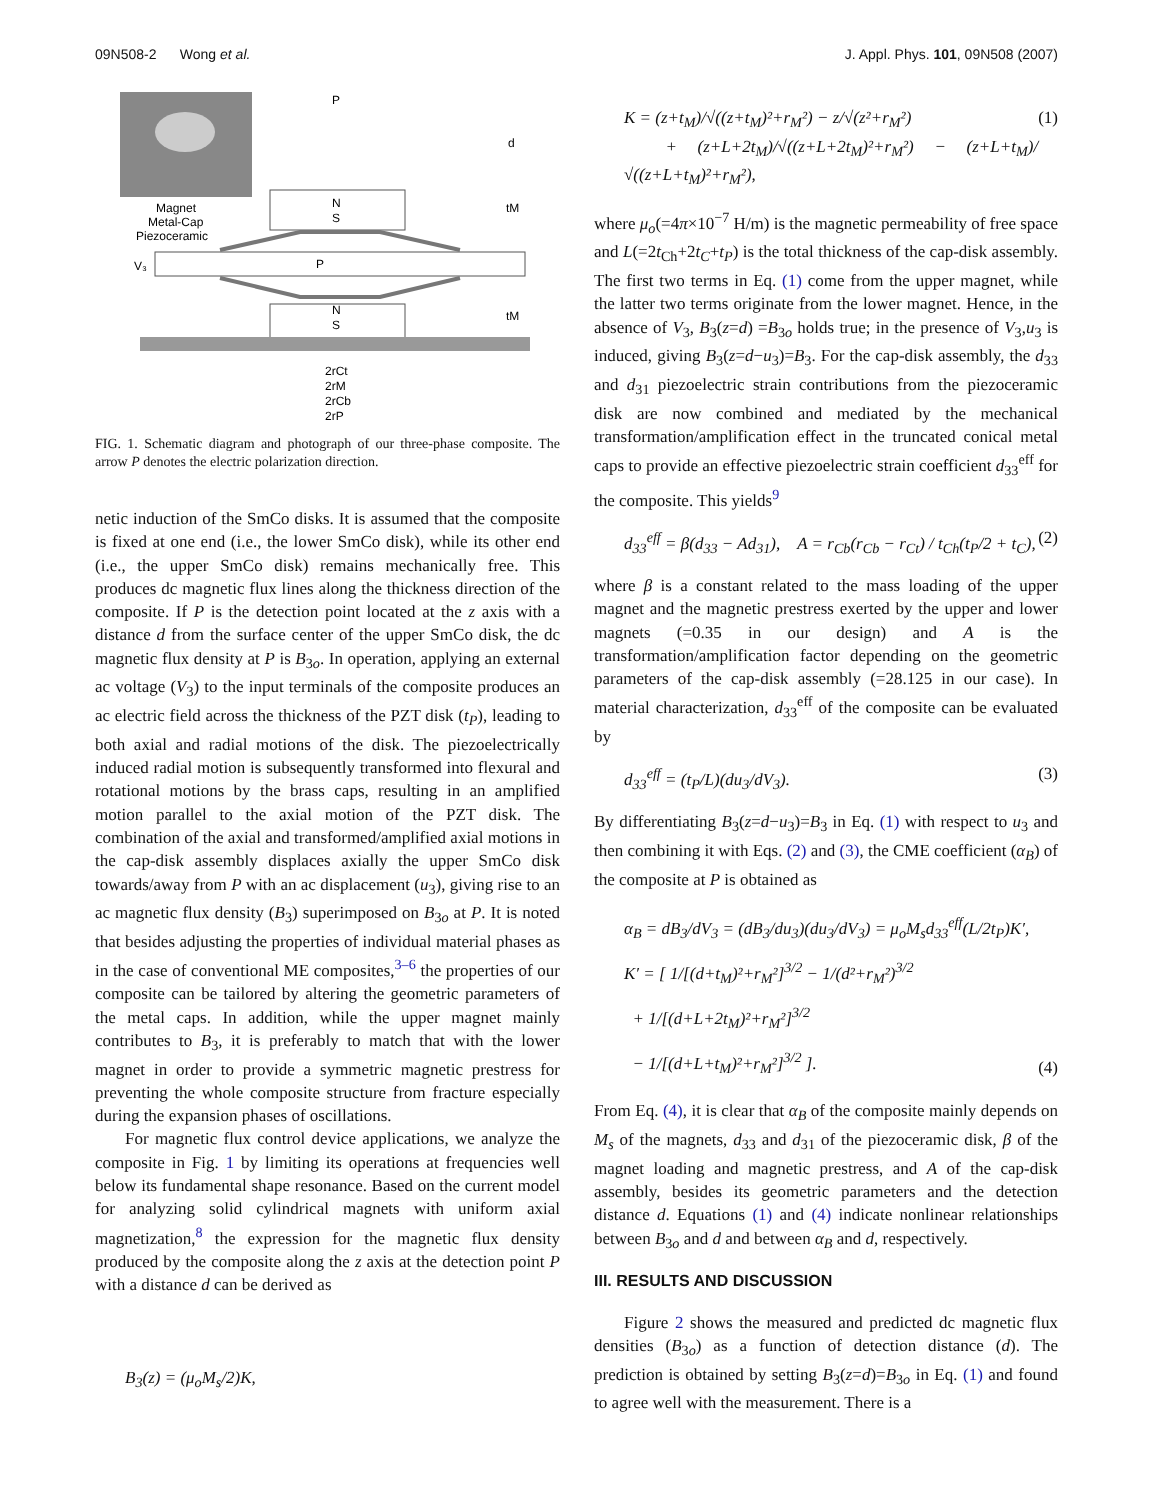09N508-2 Wong et al. J. Appl. Phys. 101, 09N508 (2007)
P
N
S
P
N
S
Magnet
Metal-Cap
Piezoceramic
V₃
d
tM
tM
2rCt
2rM
2rCb
2rP
FIG. 1. Schematic diagram and photograph of our three-phase composite. The arrow P denotes the electric polarization direction.
netic induction of the SmCo disks. It is assumed that the composite is fixed at one end (i.e., the lower SmCo disk), while its other end (i.e., the upper SmCo disk) remains mechanically free. This produces dc magnetic flux lines along the thickness direction of the composite. If P is the detection point located at the z axis with a distance d from the surface center of the upper SmCo disk, the dc magnetic flux density at P is B<sub>3o</sub>. In operation, applying an external ac voltage (V<sub>3</sub>) to the input terminals of the composite produces an ac electric field across the thickness of the PZT disk (t<sub>P</sub>), leading to both axial and radial motions of the disk. The piezoelectrically induced radial motion is subsequently transformed into flexural and rotational motions by the brass caps, resulting in an amplified motion parallel to the axial motion of the PZT disk. The combination of the axial and transformed/amplified axial motions in the cap-disk assembly displaces axially the upper SmCo disk towards/away from P with an ac displacement (u<sub>3</sub>), giving rise to an ac magnetic flux density (B<sub>3</sub>) superimposed on B<sub>3o</sub> at P. It is noted that besides adjusting the properties of individual material phases as in the case of conventional ME composites,<sup>3–6</sup> the properties of our composite can be tailored by altering the geometric parameters of the metal caps. In addition, while the upper magnet mainly contributes to B<sub>3</sub>, it is preferably to match that with the lower magnet in order to provide a symmetric magnetic prestress for preventing the whole composite structure from fracture especially during the expansion phases of oscillations.
For magnetic flux control device applications, we analyze the composite in Fig. 1 by limiting its operations at frequencies well below its fundamental shape resonance. Based on the current model for analyzing solid cylindrical magnets with uniform axial magnetization,<sup>8</sup> the expression for the magnetic flux density produced by the composite along the z axis at the detection point P with a distance d can be derived as
B<sub>3</sub>(z) = (μ<sub>o</sub>M<sub>s</sub>/2)K,
K = (z+t<sub>M</sub>)/√((z+t<sub>M</sub>)²+r<sub>M</sub>²) − z/√(z²+r<sub>M</sub>²)
+ (z+L+2t<sub>M</sub>)/√((z+L+2t<sub>M</sub>)²+r<sub>M</sub>²) − (z+L+t<sub>M</sub>)/√((z+L+t<sub>M</sub>)²+r<sub>M</sub>²), (1)
where μ<sub>o</sub>(=4π×10<sup>−7</sup> H/m) is the magnetic permeability of free space and L(=2t<sub>Ch</sub>+2t<sub>C</sub>+t<sub>P</sub>) is the total thickness of the cap-disk assembly. The first two terms in Eq. (1) come from the upper magnet, while the latter two terms originate from the lower magnet. Hence, in the absence of V<sub>3</sub>, B<sub>3</sub>(z=d) =B<sub>3o</sub> holds true; in the presence of V<sub>3</sub>,u<sub>3</sub> is induced, giving B<sub>3</sub>(z=d−u<sub>3</sub>)=B<sub>3</sub>. For the cap-disk assembly, the d<sub>33</sub> and d<sub>31</sub> piezoelectric strain contributions from the piezoceramic disk are now combined and mediated by the mechanical transformation/amplification effect in the truncated conical metal caps to provide an effective piezoelectric strain coefficient d<sub>33</sub><sup>eff</sup> for the composite. This yields<sup>9</sup>
d<sub>33</sub><sup>eff</sup> = β(d<sub>33</sub> − Ad<sub>31</sub>), A = r<sub>Cb</sub>(r<sub>Cb</sub> − r<sub>Ct</sub>) / t<sub>Ch</sub>(t<sub>P</sub>/2 + t<sub>C</sub>), (2)
where β is a constant related to the mass loading of the upper magnet and the magnetic prestress exerted by the upper and lower magnets (=0.35 in our design) and A is the transformation/amplification factor depending on the geometric parameters of the cap-disk assembly (=28.125 in our case). In material characterization, d<sub>33</sub><sup>eff</sup> of the composite can be evaluated by
d<sub>33</sub><sup>eff</sup> = (t<sub>P</sub>/L)(du<sub>3</sub>/dV<sub>3</sub>). (3)
By differentiating B<sub>3</sub>(z=d−u<sub>3</sub>)=B<sub>3</sub> in Eq. (1) with respect to u<sub>3</sub> and then combining it with Eqs. (2) and (3), the CME coefficient (α<sub>B</sub>) of the composite at P is obtained as
α<sub>B</sub> = dB<sub>3</sub>/dV<sub>3</sub> = (dB<sub>3</sub>/du<sub>3</sub>)(du<sub>3</sub>/dV<sub>3</sub>) = μ<sub>o</sub>M<sub>s</sub>d<sub>33</sub><sup>eff</sup>(L/2t<sub>P</sub>)K′,
K′ = [ 1/[(d+t<sub>M</sub>)²+r<sub>M</sub>²]<sup>3/2</sup> − 1/(d²+r<sub>M</sub>²)<sup>3/2</sup>
+ 1/[(d+L+2t<sub>M</sub>)²+r<sub>M</sub>²]<sup>3/2</sup>
− 1/[(d+L+t<sub>M</sub>)²+r<sub>M</sub>²]<sup>3/2</sup> ]. (4)
From Eq. (4), it is clear that α<sub>B</sub> of the composite mainly depends on M<sub>s</sub> of the magnets, d<sub>33</sub> and d<sub>31</sub> of the piezoceramic disk, β of the magnet loading and magnetic prestress, and A of the cap-disk assembly, besides its geometric parameters and the detection distance d. Equations (1) and (4) indicate nonlinear relationships between B<sub>3o</sub> and d and between α<sub>B</sub> and d, respectively.
III. RESULTS AND DISCUSSION
Figure 2 shows the measured and predicted dc magnetic flux densities (B<sub>3o</sub>) as a function of detection distance (d). The prediction is obtained by setting B<sub>3</sub>(z=d)=B<sub>3o</sub> in Eq. (1) and found to agree well with the measurement. There is a